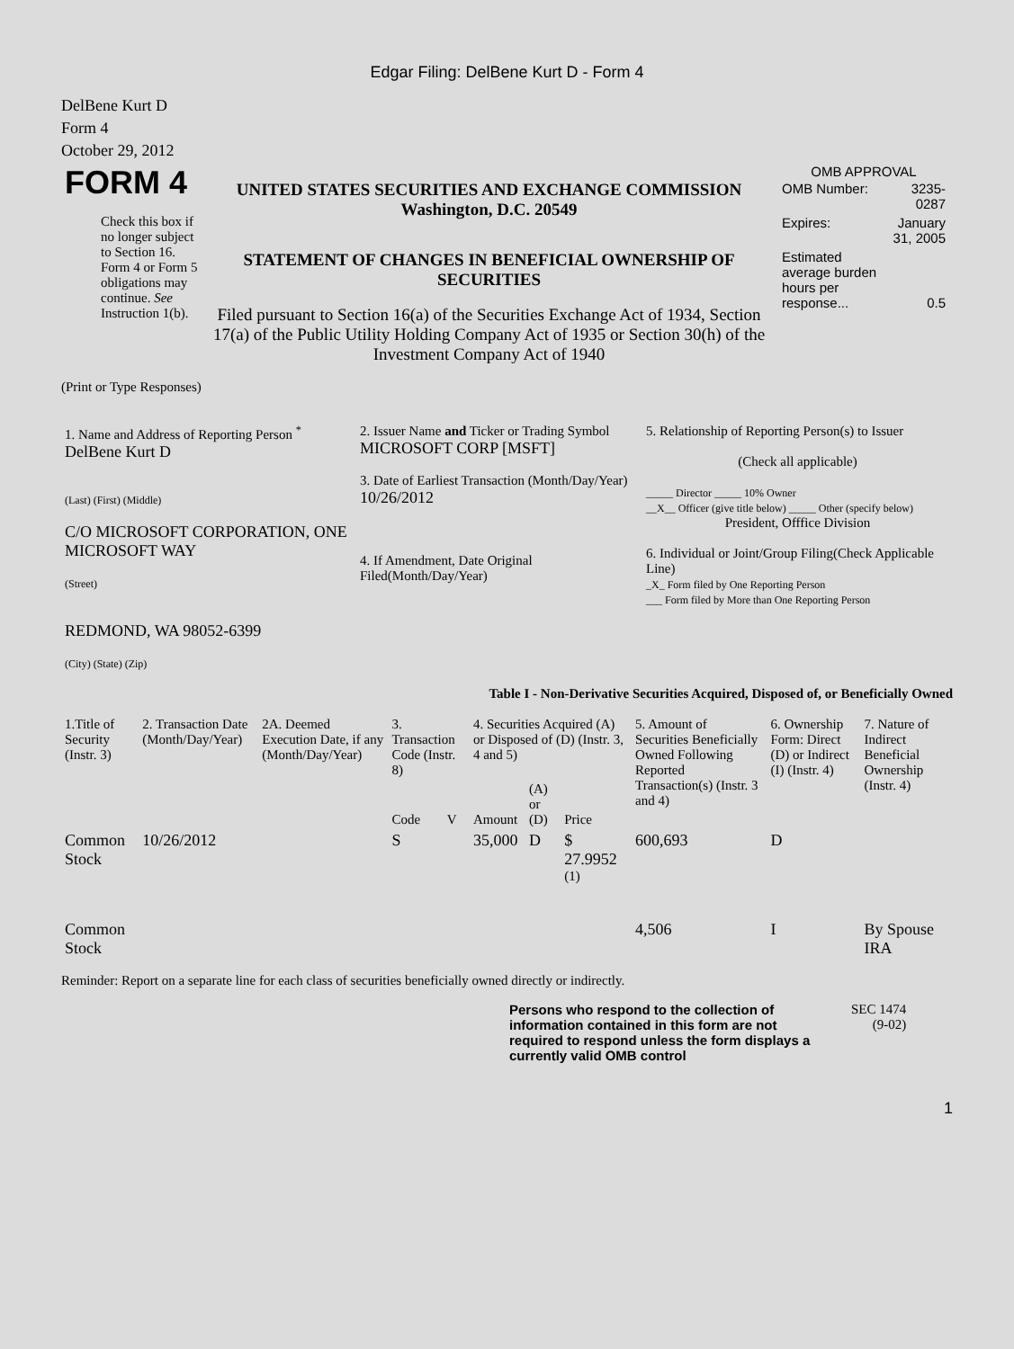Edgar Filing: DelBene Kurt D - Form 4
DelBene Kurt D
Form 4
October 29, 2012
| FORM 4 Check this box if no longer subject to Section 16. Form 4 or Form 5 obligations may continue. See Instruction 1(b). | UNITED STATES SECURITIES AND EXCHANGE COMMISSION Washington, D.C. 20549 STATEMENT OF CHANGES IN BENEFICIAL OWNERSHIP OF SECURITIES Filed pursuant to Section 16(a) of the Securities Exchange Act of 1934, Section 17(a) of the Public Utility Holding Company Act of 1935 or Section 30(h) of the Investment Company Act of 1940 | OMB APPROVAL / OMB Number: / 3235-0287 / / Expires: / January 31, 2005 / / Estimated average burden hours per response... / 0.5 / |
(Print or Type Responses)
| 1. Name and Address of Reporting Person <sup>*</sup> DelBene Kurt D (Last) (First) (Middle) C/O MICROSOFT CORPORATION, ONE MICROSOFT WAY (Street) REDMOND, WA 98052-6399 (City) (State) (Zip) | 2. Issuer Name and Ticker or Trading Symbol MICROSOFT CORP [MSFT] 3. Date of Earliest Transaction (Month/Day/Year) 10/26/2012 4. If Amendment, Date Original Filed(Month/Day/Year) | 5. Relationship of Reporting Person(s) to Issuer (Check all applicable) _____ Director _____ 10% Owner __X__ Officer (give title below) _____ Other (specify below) President, Offfice Division 6. Individual or Joint/Group Filing(Check Applicable Line) _X_ Form filed by One Reporting Person ___ Form filed by More than One Reporting Person |
Table I - Non-Derivative Securities Acquired, Disposed of, or Beneficially Owned
| 1.Title of Security (Instr. 3) | 2. Transaction Date (Month/Day/Year) | 2A. Deemed Execution Date, if any (Month/Day/Year) | 3. Transaction Code (Instr. 8) | | 4. Securities Acquired (A) or Disposed of (D) (Instr. 3, 4 and 5) | | | 5. Amount of Securities Beneficially Owned Following Reported Transaction(s) (Instr. 3 and 4) | 6. Ownership Form: Direct (D) or Indirect (I) (Instr. 4) | 7. Nature of Indirect Beneficial Ownership (Instr. 4) |
| --- | --- | --- | --- | --- | --- | --- | --- | --- | --- | --- |
| | | | Code | V | Amount | (A) or (D) | Price | | | |
| Common Stock | 10/26/2012 | | S | | 35,000 | D | $ 27.9952 <sup>(1)</sup> | 600,693 | D | |
| Common Stock | | | | | | | | 4,506 | I | By Spouse IRA |
Reminder: Report on a separate line for each class of securities beneficially owned directly or indirectly.
Persons who respond to the collection of information contained in this form are not required to respond unless the form displays a currently valid OMB control
SEC 1474
(9-02)
1